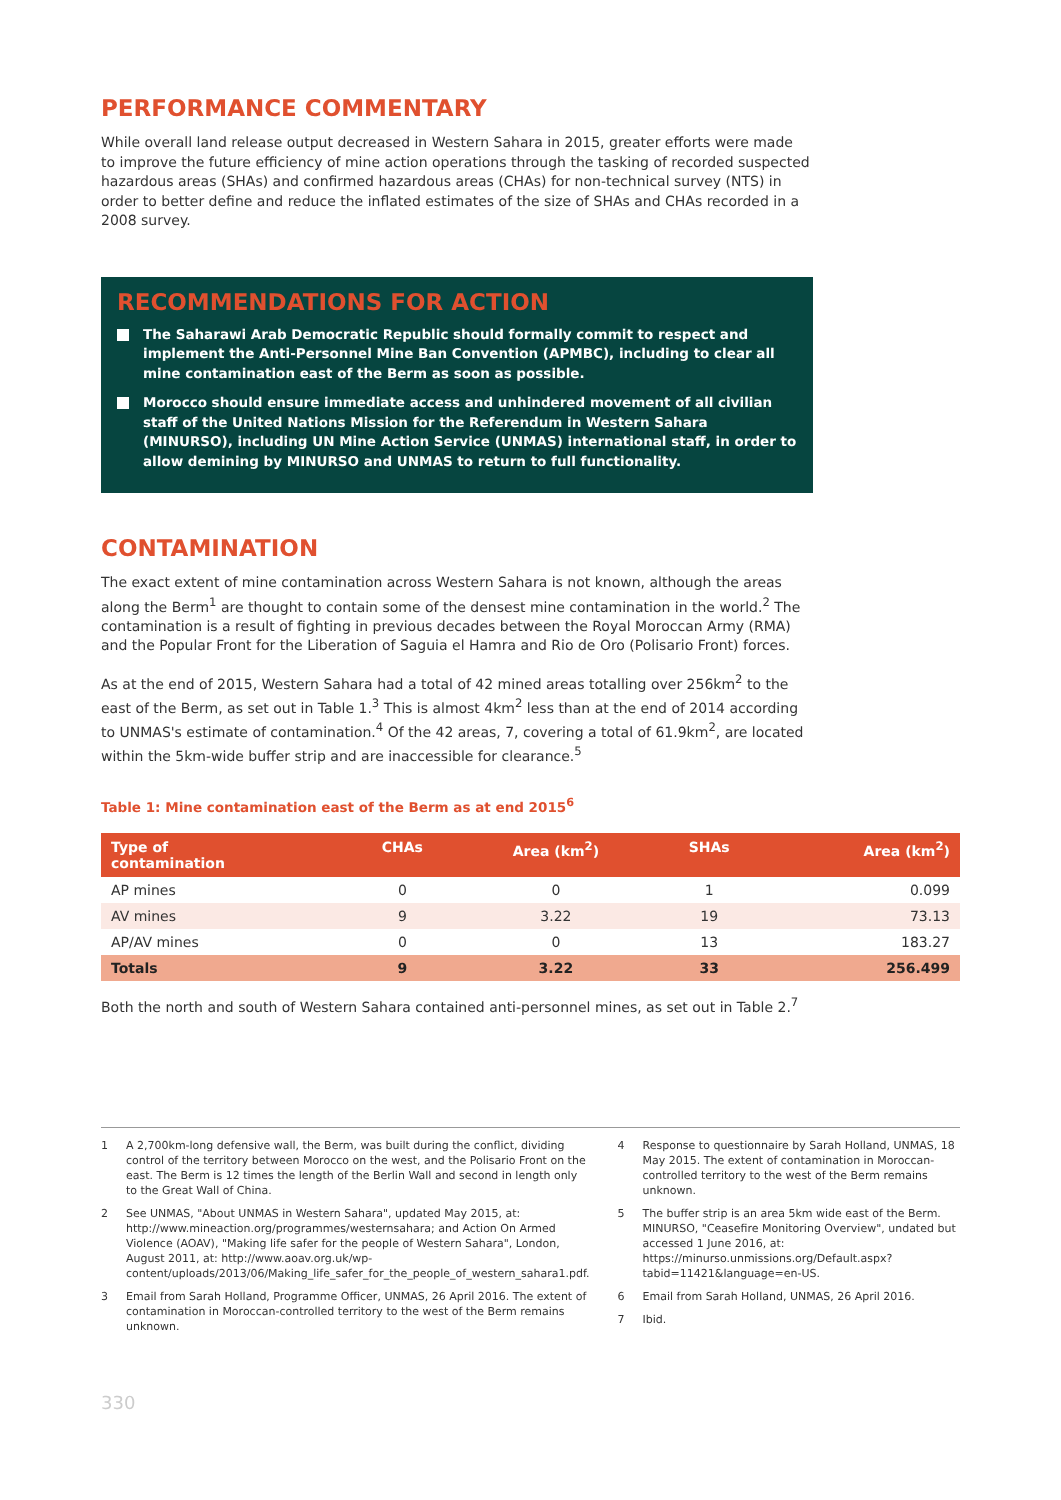PERFORMANCE COMMENTARY
While overall land release output decreased in Western Sahara in 2015, greater efforts were made to improve the future efficiency of mine action operations through the tasking of recorded suspected hazardous areas (SHAs) and confirmed hazardous areas (CHAs) for non-technical survey (NTS) in order to better define and reduce the inflated estimates of the size of SHAs and CHAs recorded in a 2008 survey.
RECOMMENDATIONS FOR ACTION
The Saharawi Arab Democratic Republic should formally commit to respect and implement the Anti-Personnel Mine Ban Convention (APMBC), including to clear all mine contamination east of the Berm as soon as possible.
Morocco should ensure immediate access and unhindered movement of all civilian staff of the United Nations Mission for the Referendum in Western Sahara (MINURSO), including UN Mine Action Service (UNMAS) international staff, in order to allow demining by MINURSO and UNMAS to return to full functionality.
CONTAMINATION
The exact extent of mine contamination across Western Sahara is not known, although the areas along the Berm<sup>1</sup> are thought to contain some of the densest mine contamination in the world.<sup>2</sup> The contamination is a result of fighting in previous decades between the Royal Moroccan Army (RMA) and the Popular Front for the Liberation of Saguia el Hamra and Rio de Oro (Polisario Front) forces.
As at the end of 2015, Western Sahara had a total of 42 mined areas totalling over 256km<sup>2</sup> to the east of the Berm, as set out in Table 1.<sup>3</sup> This is almost 4km<sup>2</sup> less than at the end of 2014 according to UNMAS's estimate of contamination.<sup>4</sup> Of the 42 areas, 7, covering a total of 61.9km<sup>2</sup>, are located within the 5km-wide buffer strip and are inaccessible for clearance.<sup>5</sup>
Table 1: Mine contamination east of the Berm as at end 2015<sup>6</sup>
| Type of contamination | CHAs | Area (km<sup>2</sup>) | SHAs | Area (km<sup>2</sup>) |
| --- | --- | --- | --- | --- |
| AP mines | 0 | 0 | 1 | 0.099 |
| AV mines | 9 | 3.22 | 19 | 73.13 |
| AP/AV mines | 0 | 0 | 13 | 183.27 |
| Totals | 9 | 3.22 | 33 | 256.499 |
Both the north and south of Western Sahara contained anti-personnel mines, as set out in Table 2.<sup>7</sup>
1 A 2,700km-long defensive wall, the Berm, was built during the conflict, dividing control of the territory between Morocco on the west, and the Polisario Front on the east. The Berm is 12 times the length of the Berlin Wall and second in length only to the Great Wall of China.
2 See UNMAS, "About UNMAS in Western Sahara", updated May 2015, at: http://www.mineaction.org/programmes/westernsahara; and Action On Armed Violence (AOAV), "Making life safer for the people of Western Sahara", London, August 2011, at: http://www.aoav.org.uk/wp-content/uploads/2013/06/Making_life_safer_for_the_people_of_western_sahara1.pdf.
3 Email from Sarah Holland, Programme Officer, UNMAS, 26 April 2016. The extent of contamination in Moroccan-controlled territory to the west of the Berm remains unknown.
4 Response to questionnaire by Sarah Holland, UNMAS, 18 May 2015. The extent of contamination in Moroccan-controlled territory to the west of the Berm remains unknown.
5 The buffer strip is an area 5km wide east of the Berm. MINURSO, "Ceasefire Monitoring Overview", undated but accessed 1 June 2016, at: https://minurso.unmissions.org/Default.aspx?tabid=11421&language=en-US.
6 Email from Sarah Holland, UNMAS, 26 April 2016.
7 Ibid.
330